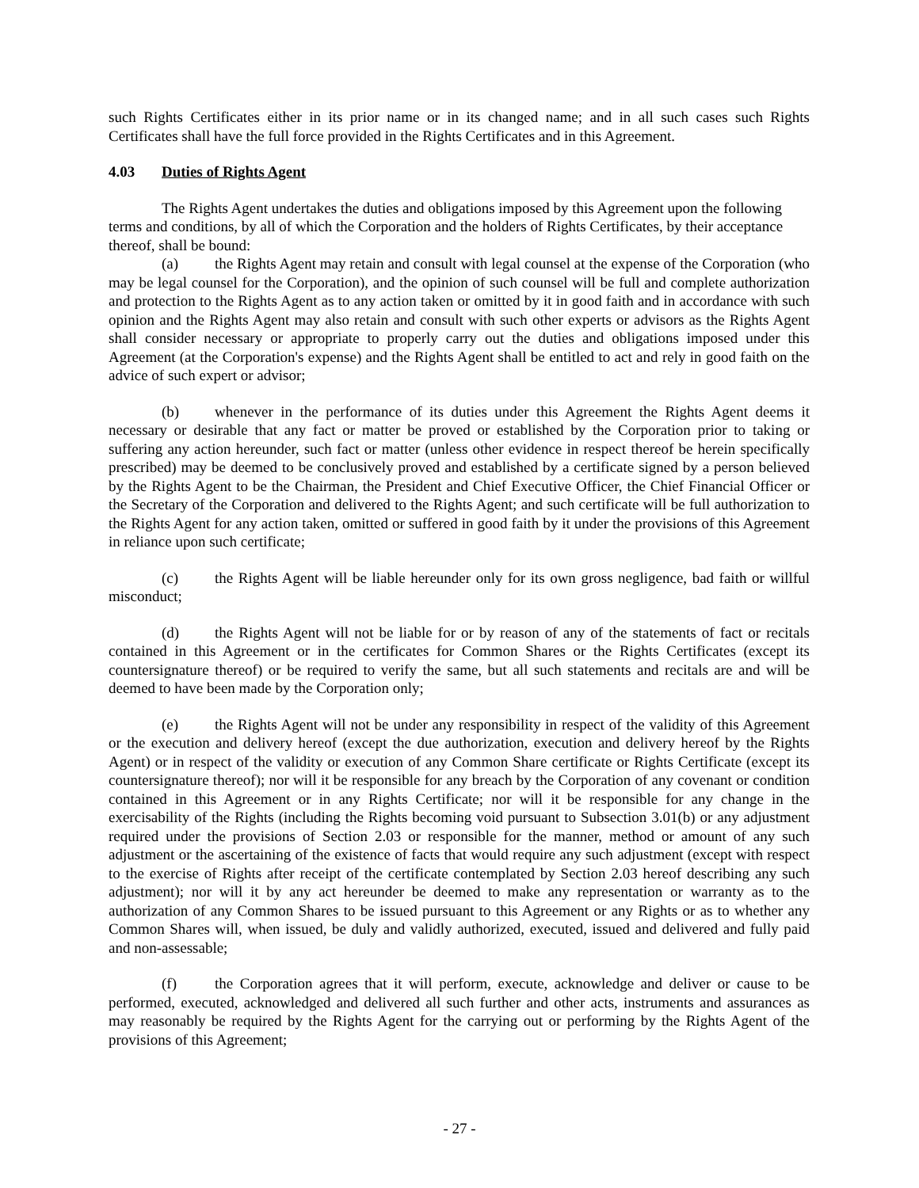such Rights Certificates either in its prior name or in its changed name; and in all such cases such Rights Certificates shall have the full force provided in the Rights Certificates and in this Agreement.
4.03 Duties of Rights Agent
The Rights Agent undertakes the duties and obligations imposed by this Agreement upon the following terms and conditions, by all of which the Corporation and the holders of Rights Certificates, by their acceptance thereof, shall be bound:
(a) the Rights Agent may retain and consult with legal counsel at the expense of the Corporation (who may be legal counsel for the Corporation), and the opinion of such counsel will be full and complete authorization and protection to the Rights Agent as to any action taken or omitted by it in good faith and in accordance with such opinion and the Rights Agent may also retain and consult with such other experts or advisors as the Rights Agent shall consider necessary or appropriate to properly carry out the duties and obligations imposed under this Agreement (at the Corporation's expense) and the Rights Agent shall be entitled to act and rely in good faith on the advice of such expert or advisor;
(b) whenever in the performance of its duties under this Agreement the Rights Agent deems it necessary or desirable that any fact or matter be proved or established by the Corporation prior to taking or suffering any action hereunder, such fact or matter (unless other evidence in respect thereof be herein specifically prescribed) may be deemed to be conclusively proved and established by a certificate signed by a person believed by the Rights Agent to be the Chairman, the President and Chief Executive Officer, the Chief Financial Officer or the Secretary of the Corporation and delivered to the Rights Agent; and such certificate will be full authorization to the Rights Agent for any action taken, omitted or suffered in good faith by it under the provisions of this Agreement in reliance upon such certificate;
(c) the Rights Agent will be liable hereunder only for its own gross negligence, bad faith or willful misconduct;
(d) the Rights Agent will not be liable for or by reason of any of the statements of fact or recitals contained in this Agreement or in the certificates for Common Shares or the Rights Certificates (except its countersignature thereof) or be required to verify the same, but all such statements and recitals are and will be deemed to have been made by the Corporation only;
(e) the Rights Agent will not be under any responsibility in respect of the validity of this Agreement or the execution and delivery hereof (except the due authorization, execution and delivery hereof by the Rights Agent) or in respect of the validity or execution of any Common Share certificate or Rights Certificate (except its countersignature thereof); nor will it be responsible for any breach by the Corporation of any covenant or condition contained in this Agreement or in any Rights Certificate; nor will it be responsible for any change in the exercisability of the Rights (including the Rights becoming void pursuant to Subsection 3.01(b) or any adjustment required under the provisions of Section 2.03 or responsible for the manner, method or amount of any such adjustment or the ascertaining of the existence of facts that would require any such adjustment (except with respect to the exercise of Rights after receipt of the certificate contemplated by Section 2.03 hereof describing any such adjustment); nor will it by any act hereunder be deemed to make any representation or warranty as to the authorization of any Common Shares to be issued pursuant to this Agreement or any Rights or as to whether any Common Shares will, when issued, be duly and validly authorized, executed, issued and delivered and fully paid and non-assessable;
(f) the Corporation agrees that it will perform, execute, acknowledge and deliver or cause to be performed, executed, acknowledged and delivered all such further and other acts, instruments and assurances as may reasonably be required by the Rights Agent for the carrying out or performing by the Rights Agent of the provisions of this Agreement;
- 27 -